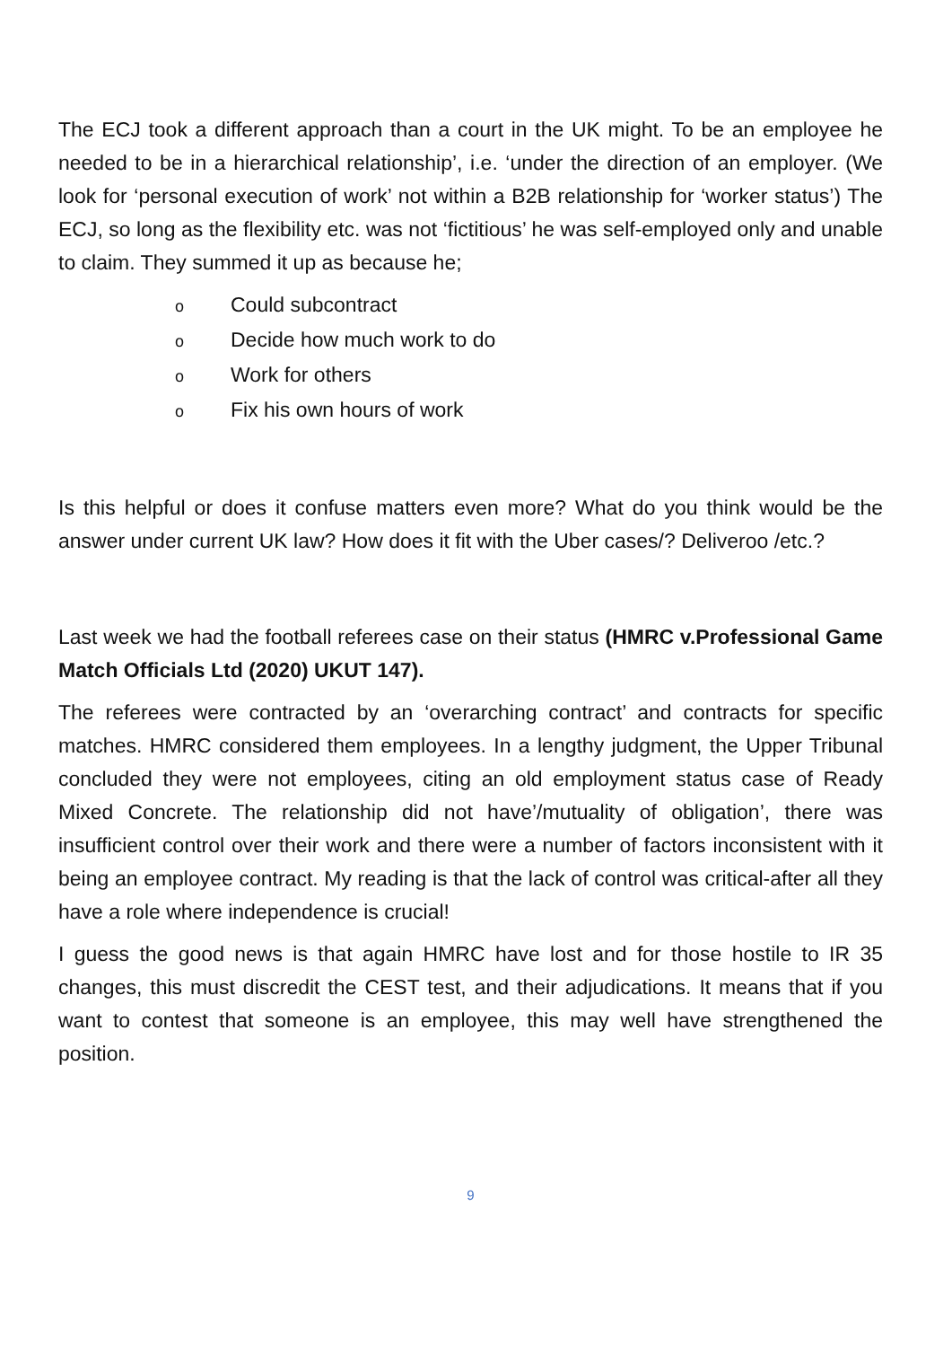The ECJ took a different approach than a court in the UK might. To be an employee he needed to be in a hierarchical relationship’, i.e. ‘under the direction of an employer. (We look for ‘personal execution of work’ not within a B2B relationship for ‘worker status’) The ECJ, so long as the flexibility etc. was not ‘fictitious’ he was self-employed only and unable to claim. They summed it up as because he;
o Could subcontract
o Decide how much work to do
o Work for others
o Fix his own hours of work
Is this helpful or does it confuse matters even more? What do you think would be the answer under current UK law? How does it fit with the Uber cases/? Deliveroo /etc.?
Last week we had the football referees case on their status (HMRC v.Professional Game Match Officials Ltd (2020) UKUT 147).
The referees were contracted by an ‘overarching contract’ and contracts for specific matches. HMRC considered them employees. In a lengthy judgment, the Upper Tribunal concluded they were not employees, citing an old employment status case of Ready Mixed Concrete. The relationship did not have’/mutuality of obligation’, there was insufficient control over their work and there were a number of factors inconsistent with it being an employee contract. My reading is that the lack of control was critical-after all they have a role where independence is crucial!
I guess the good news is that again HMRC have lost and for those hostile to IR 35 changes, this must discredit the CEST test, and their adjudications. It means that if you want to contest that someone is an employee, this may well have strengthened the position.
9